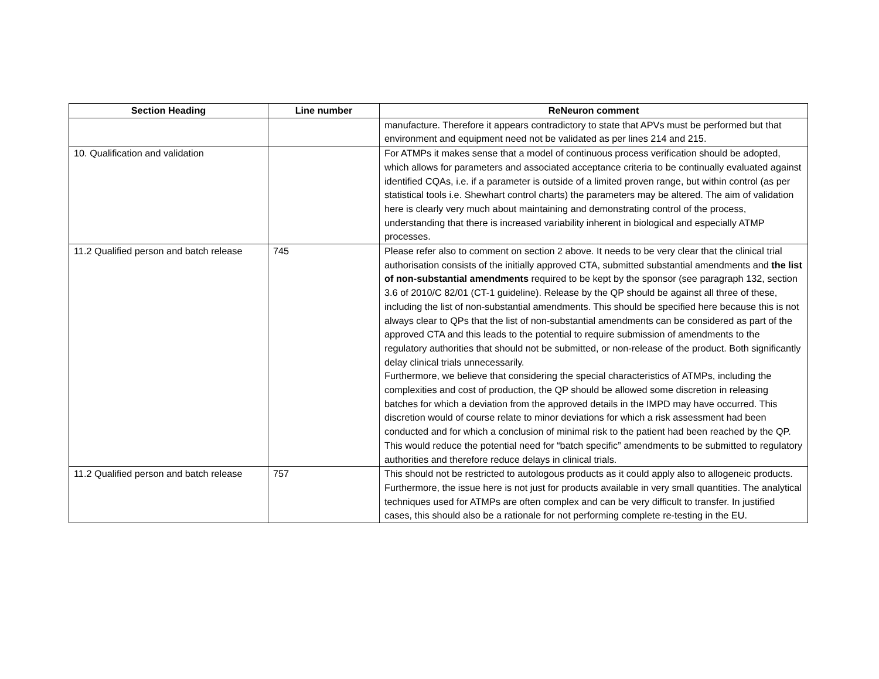| Section Heading | Line number | ReNeuron comment |
| --- | --- | --- |
| | | manufacture. Therefore it appears contradictory to state that APVs must be performed but that environment and equipment need not be validated as per lines 214 and 215. |
| 10. Qualification and validation | | For ATMPs it makes sense that a model of continuous process verification should be adopted, which allows for parameters and associated acceptance criteria to be continually evaluated against identified CQAs, i.e. if a parameter is outside of a limited proven range, but within control (as per statistical tools i.e. Shewhart control charts) the parameters may be altered. The aim of validation here is clearly very much about maintaining and demonstrating control of the process, understanding that there is increased variability inherent in biological and especially ATMP processes. |
| 11.2 Qualified person and batch release | 745 | Please refer also to comment on section 2 above. It needs to be very clear that the clinical trial authorisation consists of the initially approved CTA, submitted substantial amendments and the list of non-substantial amendments required to be kept by the sponsor (see paragraph 132, section 3.6 of 2010/C 82/01 (CT-1 guideline). Release by the QP should be against all three of these, including the list of non-substantial amendments. This should be specified here because this is not always clear to QPs that the list of non-substantial amendments can be considered as part of the approved CTA and this leads to the potential to require submission of amendments to the regulatory authorities that should not be submitted, or non-release of the product. Both significantly delay clinical trials unnecessarily. Furthermore, we believe that considering the special characteristics of ATMPs, including the complexities and cost of production, the QP should be allowed some discretion in releasing batches for which a deviation from the approved details in the IMPD may have occurred. This discretion would of course relate to minor deviations for which a risk assessment had been conducted and for which a conclusion of minimal risk to the patient had been reached by the QP. This would reduce the potential need for “batch specific” amendments to be submitted to regulatory authorities and therefore reduce delays in clinical trials. |
| 11.2 Qualified person and batch release | 757 | This should not be restricted to autologous products as it could apply also to allogeneic products. Furthermore, the issue here is not just for products available in very small quantities. The analytical techniques used for ATMPs are often complex and can be very difficult to transfer. In justified cases, this should also be a rationale for not performing complete re-testing in the EU. |